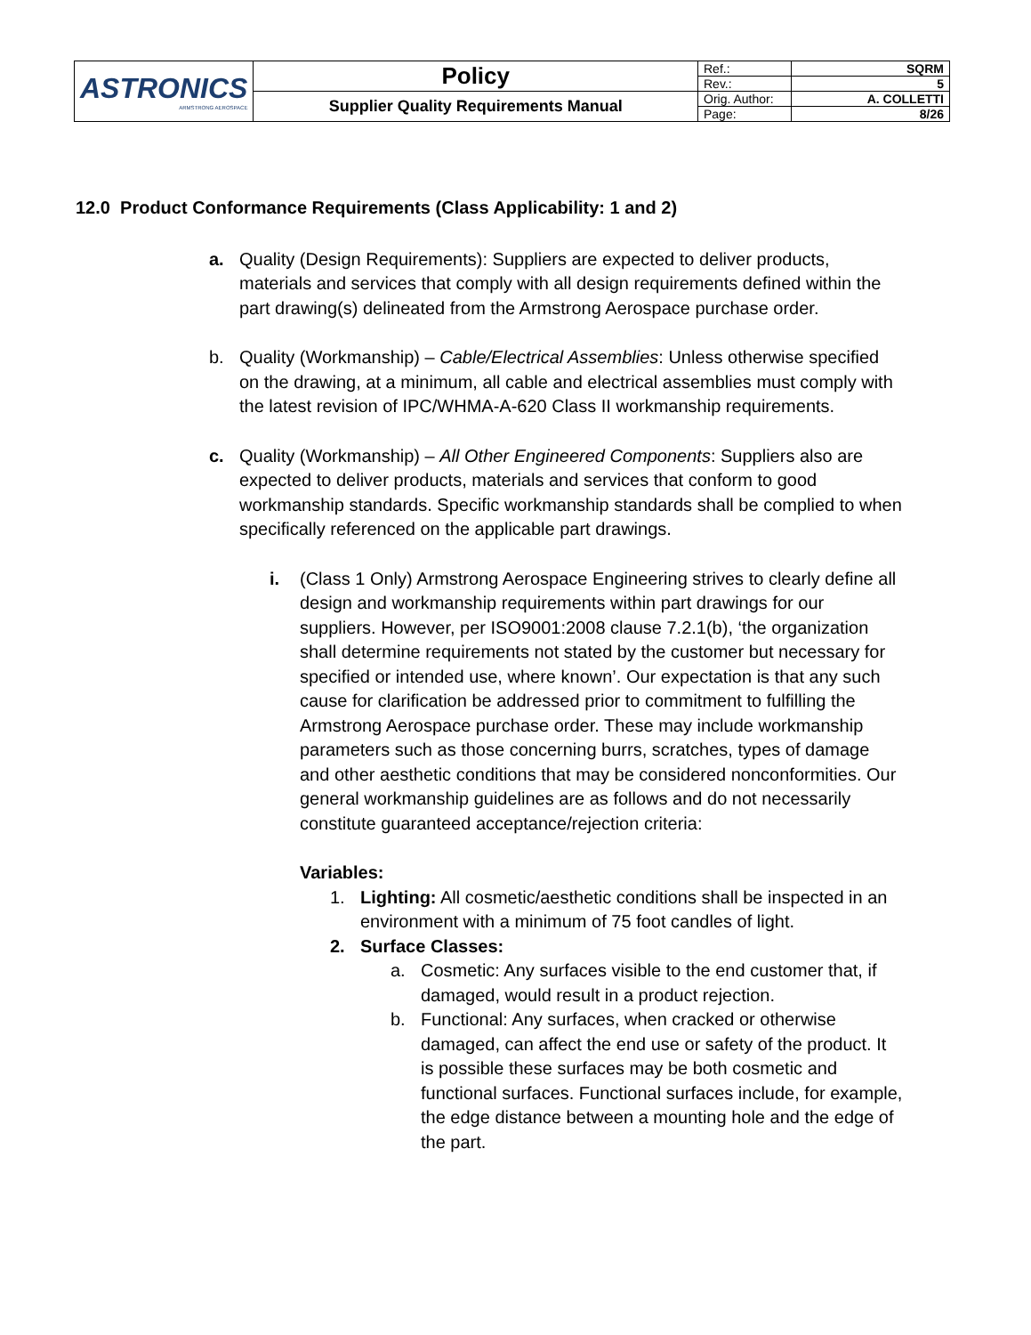| ASTRONICS ARMSTRONG AEROSPACE | Policy | Ref.: | SQRM |
| | | Rev.: | 5 |
| | Supplier Quality Requirements Manual | Orig. Author: | A. COLLETTI |
| | | Page: | 8/26 |
12.0 Product Conformance Requirements (Class Applicability: 1 and 2)
a. Quality (Design Requirements): Suppliers are expected to deliver products, materials and services that comply with all design requirements defined within the part drawing(s) delineated from the Armstrong Aerospace purchase order.
b. Quality (Workmanship) – Cable/Electrical Assemblies: Unless otherwise specified on the drawing, at a minimum, all cable and electrical assemblies must comply with the latest revision of IPC/WHMA-A-620 Class II workmanship requirements.
c. Quality (Workmanship) – All Other Engineered Components: Suppliers also are expected to deliver products, materials and services that conform to good workmanship standards. Specific workmanship standards shall be complied to when specifically referenced on the applicable part drawings.
i. (Class 1 Only) Armstrong Aerospace Engineering strives to clearly define all design and workmanship requirements within part drawings for our suppliers. However, per ISO9001:2008 clause 7.2.1(b), ‘the organization shall determine requirements not stated by the customer but necessary for specified or intended use, where known’. Our expectation is that any such cause for clarification be addressed prior to commitment to fulfilling the Armstrong Aerospace purchase order. These may include workmanship parameters such as those concerning burrs, scratches, types of damage and other aesthetic conditions that may be considered nonconformities. Our general workmanship guidelines are as follows and do not necessarily constitute guaranteed acceptance/rejection criteria:
Variables:
1. Lighting: All cosmetic/aesthetic conditions shall be inspected in an environment with a minimum of 75 foot candles of light.
2. Surface Classes:
a. Cosmetic: Any surfaces visible to the end customer that, if damaged, would result in a product rejection.
b. Functional: Any surfaces, when cracked or otherwise damaged, can affect the end use or safety of the product. It is possible these surfaces may be both cosmetic and functional surfaces. Functional surfaces include, for example, the edge distance between a mounting hole and the edge of the part.